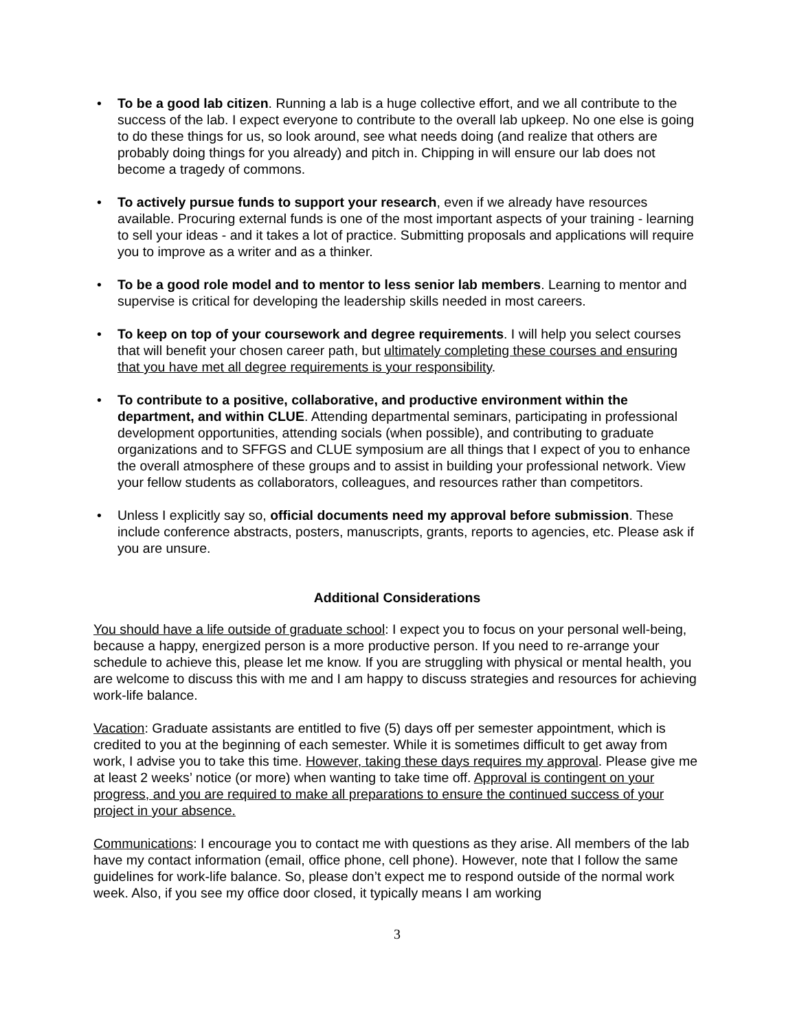• To be a good lab citizen. Running a lab is a huge collective effort, and we all contribute to the success of the lab. I expect everyone to contribute to the overall lab upkeep. No one else is going to do these things for us, so look around, see what needs doing (and realize that others are probably doing things for you already) and pitch in. Chipping in will ensure our lab does not become a tragedy of commons.
• To actively pursue funds to support your research, even if we already have resources available. Procuring external funds is one of the most important aspects of your training - learning to sell your ideas - and it takes a lot of practice. Submitting proposals and applications will require you to improve as a writer and as a thinker.
• To be a good role model and to mentor to less senior lab members. Learning to mentor and supervise is critical for developing the leadership skills needed in most careers.
• To keep on top of your coursework and degree requirements. I will help you select courses that will benefit your chosen career path, but ultimately completing these courses and ensuring that you have met all degree requirements is your responsibility.
• To contribute to a positive, collaborative, and productive environment within the department, and within CLUE. Attending departmental seminars, participating in professional development opportunities, attending socials (when possible), and contributing to graduate organizations and to SFFGS and CLUE symposium are all things that I expect of you to enhance the overall atmosphere of these groups and to assist in building your professional network. View your fellow students as collaborators, colleagues, and resources rather than competitors.
• Unless I explicitly say so, official documents need my approval before submission. These include conference abstracts, posters, manuscripts, grants, reports to agencies, etc. Please ask if you are unsure.
Additional Considerations
You should have a life outside of graduate school: I expect you to focus on your personal well-being, because a happy, energized person is a more productive person. If you need to re-arrange your schedule to achieve this, please let me know. If you are struggling with physical or mental health, you are welcome to discuss this with me and I am happy to discuss strategies and resources for achieving work-life balance.
Vacation: Graduate assistants are entitled to five (5) days off per semester appointment, which is credited to you at the beginning of each semester. While it is sometimes difficult to get away from work, I advise you to take this time. However, taking these days requires my approval. Please give me at least 2 weeks’ notice (or more) when wanting to take time off. Approval is contingent on your progress, and you are required to make all preparations to ensure the continued success of your project in your absence.
Communications: I encourage you to contact me with questions as they arise. All members of the lab have my contact information (email, office phone, cell phone). However, note that I follow the same guidelines for work-life balance. So, please don’t expect me to respond outside of the normal work week. Also, if you see my office door closed, it typically means I am working
3